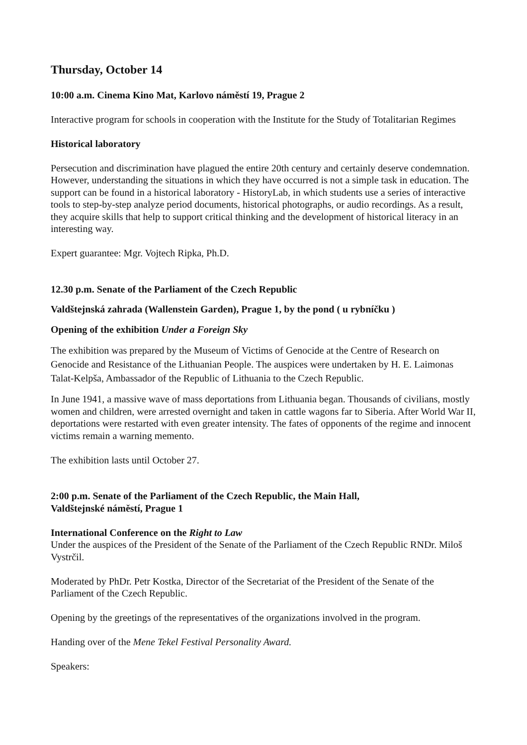Thursday, October 14
10:00 a.m. Cinema Kino Mat, Karlovo náměstí 19, Prague 2
Interactive program for schools in cooperation with the Institute for the Study of Totalitarian Regimes
Historical laboratory
Persecution and discrimination have plagued the entire 20th century and certainly deserve condemnation. However, understanding the situations in which they have occurred is not a simple task in education. The support can be found in a historical laboratory - HistoryLab, in which students use a series of interactive tools to step-by-step analyze period documents, historical photographs, or audio recordings. As a result, they acquire skills that help to support critical thinking and the development of historical literacy in an interesting way.
Expert guarantee: Mgr. Vojtech Ripka, Ph.D.
12.30 p.m. Senate of the Parliament of the Czech Republic
Valdštejnská zahrada (Wallenstein Garden), Prague 1, by the pond ( u rybníčku )
Opening of the exhibition Under a Foreign Sky
The exhibition was prepared by the Museum of Victims of Genocide at the Centre of Research on Genocide and Resistance of the Lithuanian People. The auspices were undertaken by H. E. Laimonas Talat-Kelpša, Ambassador of the Republic of Lithuania to the Czech Republic.
In June 1941, a massive wave of mass deportations from Lithuania began. Thousands of civilians, mostly women and children, were arrested overnight and taken in cattle wagons far to Siberia. After World War II, deportations were restarted with even greater intensity. The fates of opponents of the regime and innocent victims remain a warning memento.
The exhibition lasts until October 27.
2:00 p.m. Senate of the Parliament of the Czech Republic, the Main Hall,
Valdštejnské náměstí, Prague 1
International Conference on the Right to Law
Under the auspices of the President of the Senate of the Parliament of the Czech Republic RNDr. Miloš Vystrčil.
Moderated by PhDr. Petr Kostka, Director of the Secretariat of the President of the Senate of the Parliament of the Czech Republic.
Opening by the greetings of the representatives of the organizations involved in the program.
Handing over of the Mene Tekel Festival Personality Award.
Speakers: